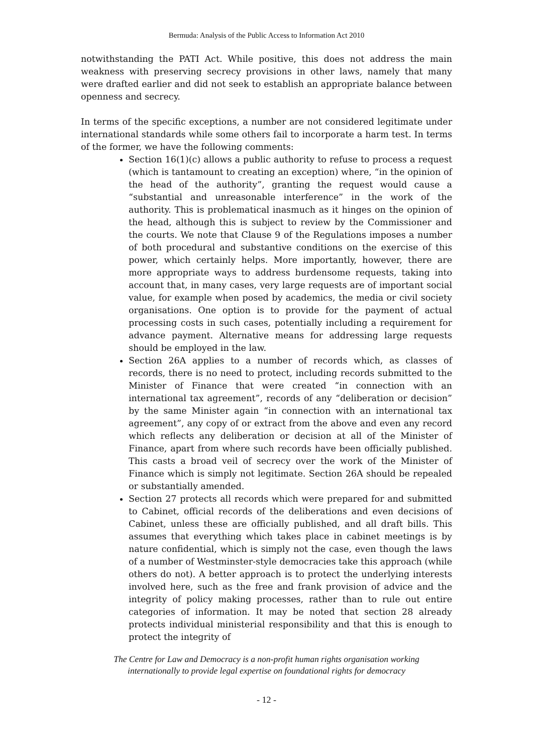Bermuda: Analysis of the Public Access to Information Act 2010
notwithstanding the PATI Act. While positive, this does not address the main weakness with preserving secrecy provisions in other laws, namely that many were drafted earlier and did not seek to establish an appropriate balance between openness and secrecy.
In terms of the specific exceptions, a number are not considered legitimate under international standards while some others fail to incorporate a harm test. In terms of the former, we have the following comments:
Section 16(1)(c) allows a public authority to refuse to process a request (which is tantamount to creating an exception) where, “in the opinion of the head of the authority”, granting the request would cause a “substantial and unreasonable interference” in the work of the authority. This is problematical inasmuch as it hinges on the opinion of the head, although this is subject to review by the Commissioner and the courts. We note that Clause 9 of the Regulations imposes a number of both procedural and substantive conditions on the exercise of this power, which certainly helps. More importantly, however, there are more appropriate ways to address burdensome requests, taking into account that, in many cases, very large requests are of important social value, for example when posed by academics, the media or civil society organisations. One option is to provide for the payment of actual processing costs in such cases, potentially including a requirement for advance payment. Alternative means for addressing large requests should be employed in the law.
Section 26A applies to a number of records which, as classes of records, there is no need to protect, including records submitted to the Minister of Finance that were created “in connection with an international tax agreement”, records of any “deliberation or decision” by the same Minister again “in connection with an international tax agreement”, any copy of or extract from the above and even any record which reflects any deliberation or decision at all of the Minister of Finance, apart from where such records have been officially published. This casts a broad veil of secrecy over the work of the Minister of Finance which is simply not legitimate. Section 26A should be repealed or substantially amended.
Section 27 protects all records which were prepared for and submitted to Cabinet, official records of the deliberations and even decisions of Cabinet, unless these are officially published, and all draft bills. This assumes that everything which takes place in cabinet meetings is by nature confidential, which is simply not the case, even though the laws of a number of Westminster-style democracies take this approach (while others do not). A better approach is to protect the underlying interests involved here, such as the free and frank provision of advice and the integrity of policy making processes, rather than to rule out entire categories of information. It may be noted that section 28 already protects individual ministerial responsibility and that this is enough to protect the integrity of
The Centre for Law and Democracy is a non-profit human rights organisation working
internationally to provide legal expertise on foundational rights for democracy
- 12 -